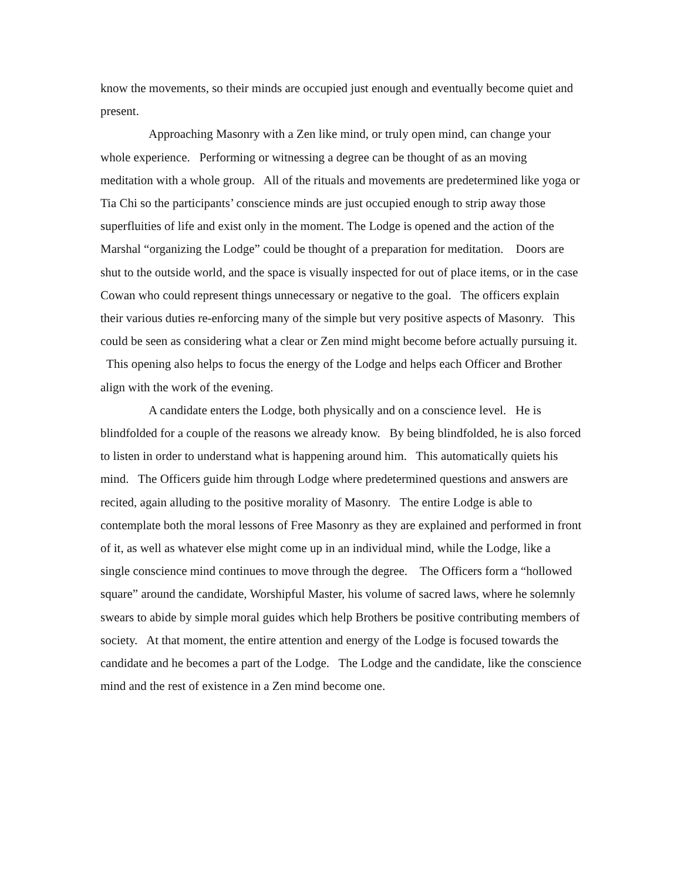know the movements, so their minds are occupied just enough and eventually become quiet and present.
Approaching Masonry with a Zen like mind, or truly open mind, can change your whole experience. Performing or witnessing a degree can be thought of as an moving meditation with a whole group. All of the rituals and movements are predetermined like yoga or Tia Chi so the participants’ conscience minds are just occupied enough to strip away those superfluities of life and exist only in the moment. The Lodge is opened and the action of the Marshal “organizing the Lodge” could be thought of a preparation for meditation. Doors are shut to the outside world, and the space is visually inspected for out of place items, or in the case Cowan who could represent things unnecessary or negative to the goal. The officers explain their various duties re-enforcing many of the simple but very positive aspects of Masonry. This could be seen as considering what a clear or Zen mind might become before actually pursuing it. This opening also helps to focus the energy of the Lodge and helps each Officer and Brother align with the work of the evening.
A candidate enters the Lodge, both physically and on a conscience level. He is blindfolded for a couple of the reasons we already know. By being blindfolded, he is also forced to listen in order to understand what is happening around him. This automatically quiets his mind. The Officers guide him through Lodge where predetermined questions and answers are recited, again alluding to the positive morality of Masonry. The entire Lodge is able to contemplate both the moral lessons of Free Masonry as they are explained and performed in front of it, as well as whatever else might come up in an individual mind, while the Lodge, like a single conscience mind continues to move through the degree. The Officers form a “hollowed square” around the candidate, Worshipful Master, his volume of sacred laws, where he solemnly swears to abide by simple moral guides which help Brothers be positive contributing members of society. At that moment, the entire attention and energy of the Lodge is focused towards the candidate and he becomes a part of the Lodge. The Lodge and the candidate, like the conscience mind and the rest of existence in a Zen mind become one.